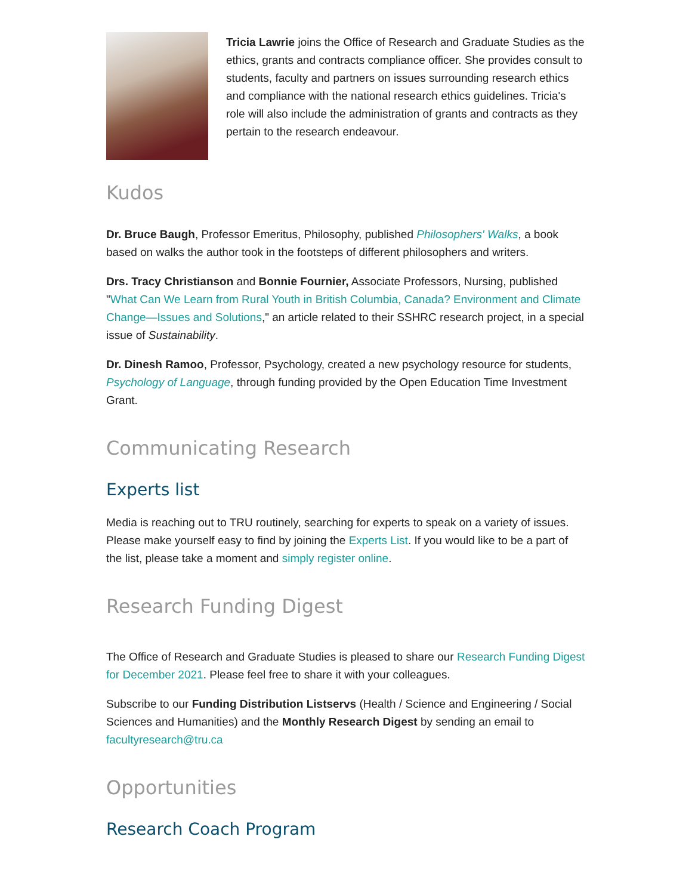Tricia Lawrie joins the Office of Research and Graduate Studies as the ethics, grants and contracts compliance officer. She provides consult to students, faculty and partners on issues surrounding research ethics and compliance with the national research ethics guidelines. Tricia's role will also include the administration of grants and contracts as they pertain to the research endeavour.
Kudos
Dr. Bruce Baugh, Professor Emeritus, Philosophy, published Philosophers' Walks, a book based on walks the author took in the footsteps of different philosophers and writers.
Drs. Tracy Christianson and Bonnie Fournier, Associate Professors, Nursing, published "What Can We Learn from Rural Youth in British Columbia, Canada? Environment and Climate Change—Issues and Solutions," an article related to their SSHRC research project, in a special issue of Sustainability.
Dr. Dinesh Ramoo, Professor, Psychology, created a new psychology resource for students, Psychology of Language, through funding provided by the Open Education Time Investment Grant.
Communicating Research
Experts list
Media is reaching out to TRU routinely, searching for experts to speak on a variety of issues. Please make yourself easy to find by joining the Experts List. If you would like to be a part of the list, please take a moment and simply register online.
Research Funding Digest
The Office of Research and Graduate Studies is pleased to share our Research Funding Digest for December 2021. Please feel free to share it with your colleagues.
Subscribe to our Funding Distribution Listservs (Health / Science and Engineering / Social Sciences and Humanities) and the Monthly Research Digest by sending an email to facultyresearch@tru.ca
Opportunities
Research Coach Program